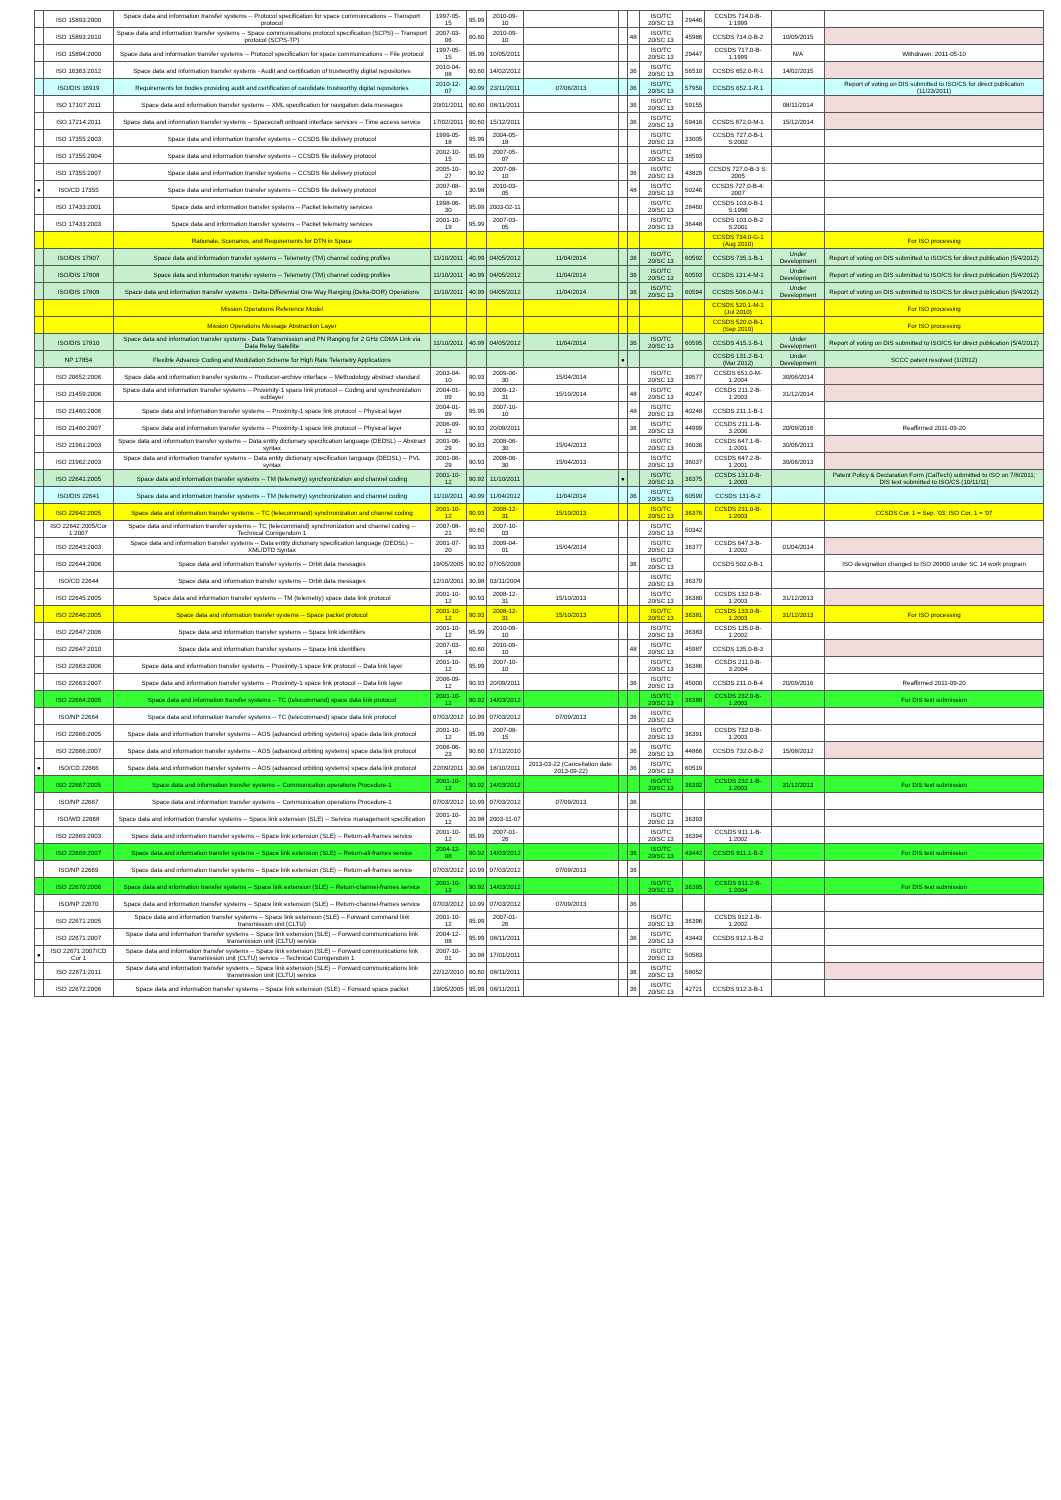| | ISO 15893:2000 | Space data and information transfer systems -- Protocol specification for space communications -- Transport protocol | 1997-05-15 | 95.99 | 2010-09-10 | | | | ISO/TC 20/SC 13 | 29446 | CCSDS 714.0-B-1:1999 | | |
| | ISO 15893:2010 | Space data and information transfer systems -- Space communications protocol specification (SCPS) -- Transport protocol (SCPS-TP) | 2007-03-06 | 60.60 | 2010-09-10 | | | 48 | ISO/TC 20/SC 13 | 45986 | CCSDS 714.0-B-2 | 10/09/2015 | |
| | ISO 15894:2000 | Space data and information transfer systems -- Protocol specification for space communications -- File protocol | 1997-05-15 | 95.99 | 10/05/2011 | | | | ISO/TC 20/SC 13 | 29447 | CCSDS 717.0-B-1:1999 | N/A | Withdrawn: 2011-05-10 |
| | ISO 16363:2012 | Space data and information transfer systems - Audit and certification of trustworthy digital repositories | 2010-04-08 | 60.60 | 14/02/2012 | | | 36 | ISO/TC 20/SC 13 | 56510 | CCSDS 652.0-R-1 | 14/02/2015 | |
| | ISO/DIS 16919 | Requirements for bodies providing audit and certification of candidate trustworthy digital repositories | 2010-12-07 | 40.99 | 23/11/2011 | 07/06/2013 | | 36 | ISO/TC 20/SC 13 | 57950 | CCSDS 652.1-R.1 | | Report of voting on DIS submitted to ISO/CS for direct publication (11/23/2011) |
| | ISO 17107:2011 | Space data and information transfer systems -- XML specification for navigation data messages | 20/01/2011 | 60.60 | 08/11/2011 | | | 36 | ISO/TC 20/SC 13 | 59155 | | 08/11/2014 | |
| | ISO 17214:2011 | Space data and information transfer systems -- Spacecraft onboard interface services -- Time access service | 17/02/2011 | 60.60 | 15/12/2011 | | | 36 | ISO/TC 20/SC 13 | 59416 | CCSDS 872.0-M-1 | 15/12/2014 | |
| | ISO 17355:2003 | Space data and information transfer systems -- CCSDS file delivery protocol | 1999-05-18 | 95.99 | 2004-05-18 | | | | ISO/TC 20/SC 13 | 33005 | CCSDS 727.0-B-1 S:2002 | | |
| | ISO 17355:2004 | Space data and information transfer systems -- CCSDS file delivery protocol | 2002-10-15 | 95.99 | 2007-05-07 | | | | ISO/TC 20/SC 13 | 38593 | | | |
| | ISO 17355:2007 | Space data and information transfer systems -- CCSDS file delivery protocol | 2005-10-27 | 90.92 | 2007-08-10 | | | 36 | ISO/TC 20/SC 13 | 43829 | CCSDS 727.0-B-3 S: 2005 | | |
| ● | ISO/CD 17355 | Space data and information transfer systems -- CCSDS file delivery protocol | 2007-08-10 | 30.98 | 2010-03-05 | | | 48 | ISO/TC 20/SC 13 | 50246 | CCSDS 727.0-B-4: 2007 | | |
| | ISO 17433:2001 | Space data and information transfer systems -- Packet telemetry services | 1998-06-30 | 95.99 | 2003-02-11 | | | | ISO/TC 20/SC 13 | 28460 | CCSDS 103.0-B-1 S:1996 | | |
| | ISO 17433:2003 | Space data and information transfer systems -- Packet telemetry services | 2001-10-19 | 95.99 | 2007-03-05 | | | | ISO/TC 20/SC 13 | 36448 | CCSDS 103.0-B-2 S:2001 | | |
| | | Rationale, Scenarios, and Requirements for DTN in Space | | | | | | | | | CCSDS 734.0-G-1 (Aug 2010) | | For ISO processing |
| | ISO/DIS 17807 | Space data and information transfer systems -- Telemetry (TM) channel coding profiles | 11/10/2011 | 40.99 | 04/05/2012 | 11/04/2014 | | 36 | ISO/TC 20/SC 13 | 60592 | CCSDS 735.1-B-1 | Under Development | Report of voting on DIS submitted to ISO/CS for direct publication (5/4/2012) |
| | ISO/DIS 17808 | Space data and information transfer systems -- Telemetry (TM) channel coding profiles | 11/10/2011 | 40.99 | 04/05/2012 | 11/04/2014 | | 36 | ISO/TC 20/SC 13 | 60593 | CCSDS 131.4-M-1 | Under Development | Report of voting on DIS submitted to ISO/CS for direct publication (5/4/2012) |
| | ISO/DIS 17809 | Space data and information transfer systems - Delta-Differential One Way Ranging (Delta-DOR) Operations | 11/10/2011 | 40.99 | 04/05/2012 | 11/04/2014 | | 36 | ISO/TC 20/SC 13 | 60594 | CCSDS 506.0-M-1 | Under Development | Report of voting on DIS submitted to ISO/CS for direct publication (5/4/2012) |
| | | Mission Operations Reference Model | | | | | | | | | CCSDS 520.1-M-1 (Jul 2010) | | For ISO processing |
| | | Mission Operations Message Abstraction Layer | | | | | | | | | CCSDS 520.0-B-1 (Sep 2010) | | For ISO processing |
| | ISO/DIS 17810 | Space data and information transfer systems - Data Transmission and PN Ranging for 2 GHz CDMA Link via Data Relay Satellite | 11/10/2011 | 40.99 | 04/05/2012 | 11/04/2014 | | 36 | ISO/TC 20/SC 13 | 60595 | CCSDS 415.1-B-1 | Under Development | Report of voting on DIS submitted to ISO/CS for direct publication (5/4/2012) |
| | NP 17854 | Flexible Advance Coding and Modulation Scheme for High Rate Telemetry Applications | | | | | ● | | | | CCSDS 131.2-B-1 (Mar 2012) | Under Development | SCCC patent resolved (1/2012) |
| | ISO 20652:2006 | Space data and information transfer systems -- Producer-archive interface -- Methodology abstract standard | 2003-04-10 | 90.93 | 2009-06-30 | 15/04/2014 | | | ISO/TC 20/SC 13 | 39577 | CCSDS 651.0-M-1:2004 | 30/06/2014 | |
| | ISO 21459:2006 | Space data and information transfer systems -- Proximity-1 space link protocol -- Coding and synchronization sublayer | 2004-01-09 | 90.93 | 2009-12-31 | 15/10/2014 | | 48 | ISO/TC 20/SC 13 | 40247 | CCSDS 211.2-B-1:2003 | 31/12/2014 | |
| | ISO 21460:2006 | Space data and information transfer systems -- Proximity-1 space link protocol -- Physical layer | 2004-01-09 | 95.99 | 2007-10-10 | | | 48 | ISO/TC 20/SC 13 | 40248 | CCSDS 211.1-B-1 | | |
| | ISO 21460:2007 | Space data and information transfer systems -- Proximity-1 space link protocol -- Physical layer | 2006-09-12 | 90.93 | 20/09/2011 | | | 36 | ISO/TC 20/SC 13 | 44999 | CCSDS 211.1-B-3:2006 | 20/09/2016 | Reaffirmed 2011-09-20 |
| | ISO 21961:2003 | Space data and information transfer systems -- Data entity dictionary specification language (DEDSL) -- Abstract syntax | 2001-06-29 | 90.93 | 2008-06-30 | 15/04/2013 | | | ISO/TC 20/SC 13 | 36036 | CCSDS 647.1-B-1:2001 | 30/06/2013 | |
| | ISO 21962:2003 | Space data and information transfer systems -- Data entity dictionary specification language (DEDSL) -- PVL syntax | 2001-06-29 | 90.93 | 2008-06-30 | 15/04/2013 | | | ISO/TC 20/SC 13 | 36037 | CCSDS 647.2-B-1:2001 | 30/06/2013 | |
| | ISO 22641:2005 | Space data and information transfer systems -- TM (telemetry) synchronization and channel coding | 2001-10-12 | 90.92 | 11/10/2011 | | ● | | ISO/TC 20/SC 13 | 36375 | CCSDS 131.0-B-1:2003 | | Patent Policy & Declaration Form (CalTech) submitted to ISO on 7/8/2011; DIS text submitted to ISO/CS (10/11/11) |
| | ISO/DIS 22641 | Space data and information transfer systems -- TM (telemetry) synchronization and channel coding | 11/10/2011 | 40.99 | 11/04/2012 | 11/04/2014 | | 36 | ISO/TC 20/SC 13 | 60590 | CCSDS 131-B-2 | | |
| | ISO 22642:2005 | Space data and information transfer systems -- TC (telecommand) synchronization and channel coding | 2001-10-12 | 90.93 | 2008-12-31 | 15/10/2013 | | | ISO/TC 20/SC 13 | 36376 | CCSDS 231.0-B-1:2003 | | CCSDS Cor. 1 = Sep. '03; ISO Cor. 1 = '07 |
| | ISO 22642:2005/Cor 1:2007 | Space data and information transfer systems -- TC (telecommand) synchronization and channel coding -- Technical Corrigendum 1 | 2007-08-21 | 60.60 | 2007-10-03 | | | | ISO/TC 20/SC 13 | 50342 | | | |
| | ISO 22643:2003 | Space data and information transfer systems -- Data entity dictionary specification language (DEDSL) -- XML/DTD Syntax | 2001-07-20 | 90.93 | 2009-04-01 | 15/04/2014 | | | ISO/TC 20/SC 13 | 36377 | CCSDS 647.3-B-1:2002 | 01/04/2014 | |
| | ISO 22644:2006 | Space data and information transfer systems -- Orbit data messages | 19/05/2005 | 90.92 | 07/05/2008 | | | 36 | ISO/TC 20/SC 13 | | CCSDS 502.0-B-1 | | ISO designation changed to ISO 26900 under SC 14 work program |
| | ISO/CD 22644 | Space data and information transfer systems -- Orbit data messages | 12/10/2001 | 30.98 | 03/11/2004 | | | | ISO/TC 20/SC 13 | 36379 | | | |
| | ISO 22645:2005 | Space data and information transfer systems -- TM (telemetry) space data link protocol | 2001-10-12 | 90.93 | 2008-12-31 | 15/10/2013 | | | ISO/TC 20/SC 13 | 36380 | CCSDS 132.0-B-1:2003 | 31/12/2013 | |
| | ISO 22646:2005 | Space data and information transfer systems -- Space packet protocol | 2001-10-12 | 90.93 | 2008-12-31 | 15/10/2013 | | | ISO/TC 20/SC 13 | 36381 | CCSDS 133.0-B-1:2003 | 31/12/2013 | For ISO processing |
| | ISO 22647:2006 | Space data and information transfer systems -- Space link identifiers | 2001-10-12 | 95.99 | 2010-09-10 | | | | ISO/TC 20/SC 13 | 36383 | CCSDS 135.0-B-1:2002 | | |
| | ISO 22647:2010 | Space data and information transfer systems -- Space link identifiers | 2007-03-14 | 60.60 | 2010-09-10 | | | 48 | ISO/TC 20/SC 13 | 45987 | CCSDS 135.0-B-3 | | |
| | ISO 22663:2006 | Space data and information transfer systems -- Proximity-1 space link protocol -- Data link layer | 2001-10-12 | 95.99 | 2007-10-10 | | | | ISO/TC 20/SC 13 | 36386 | CCSDS 211.0-B-3:2004 | | |
| | ISO 22663:2007 | Space data and information transfer systems -- Proximity-1 space link protocol -- Data link layer | 2006-09-12 | 90.93 | 20/09/2011 | | | 36 | ISO/TC 20/SC 13 | 45000 | CCSDS 211.0-B-4 | 20/09/2016 | Reaffirmed 2011-09-20 |
| | ISO 22664:2005 | Space data and information transfer systems -- TC (telecommand) space data link protocol | 2001-10-12 | 90.92 | 14/03/2012 | | | | ISO/TC 20/SC 13 | 36389 | CCSDS 232.0-B-1:2003 | | For DIS text submission |
| | ISO/NP 22664 | Space data and information transfer systems -- TC (telecommand) space data link protocol | 07/03/2012 | 10.99 | 07/03/2012 | 07/09/2013 | | 36 | ISO/TC 20/SC 13 | | | | |
| | ISO 22666:2005 | Space data and information transfer systems -- AOS (advanced orbiting systems) space data link protocol | 2001-10-12 | 95.99 | 2007-08-15 | | | | ISO/TC 20/SC 13 | 36391 | CCSDS 732.0-B-1:2003 | | |
| | ISO 22666:2007 | Space data and information transfer systems -- AOS (advanced orbiting systems) space data link protocol | 2006-06-23 | 90.60 | 17/12/2010 | | | 36 | ISO/TC 20/SC 13 | 44866 | CCSDS 732.0-B-2 | 15/08/2012 | |
| ● | ISO/CD 22666 | Space data and information transfer systems -- AOS (advanced orbiting systems) space data link protocol | 22/09/2011 | 30.98 | 18/10/2011 | 2013-03-22 (Cancellation date: 2013-09-22) | | 36 | ISO/TC 20/SC 13 | 60519 | | | |
| | ISO 22667:2005 | Space data and information transfer systems -- Communication operations Procedure-1 | 2001-10-12 | 90.92 | 14/03/2012 | | | | ISO/TC 20/SC 13 | 36392 | CCSDS 232.1-B-1:2003 | 31/12/2013 | For DIS text submission |
| | ISO/NP 22667 | Space data and information transfer systems -- Communication operations Procedure-1 | 07/03/2012 | 10.99 | 07/03/2012 | 07/09/2013 | | 36 | | | | | |
| | ISO/WD 22668 | Space data and information transfer systems -- Space link extension (SLE) -- Service management specification | 2001-10-12 | 20.98 | 2003-11-07 | | | | ISO/TC 20/SC 13 | 36393 | | | |
| | ISO 22669:2003 | Space data and information transfer systems -- Space link extension (SLE) -- Return-all-frames service | 2001-10-12 | 95.99 | 2007-01-26 | | | | ISO/TC 20/SC 13 | 36394 | CCSDS 911.1-B-1:2002 | | |
| | ISO 22669:2007 | Space data and information transfer systems -- Space link extension (SLE) -- Return-all-frames service | 2004-12-08 | 90.92 | 14/03/2012 | | | 36 | ISO/TC 20/SC 13 | 43442 | CCSDS 911.1-B-2 | | For DIS text submission |
| | ISO/NP 22669 | Space data and information transfer systems -- Space link extension (SLE) -- Return-all-frames service | 07/03/2012 | 10.99 | 07/03/2012 | 07/09/2013 | | 36 | | | | | |
| | ISO 22670:2006 | Space data and information transfer systems -- Space link extension (SLE) -- Return-channel-frames service | 2001-10-12 | 90.92 | 14/03/2012 | | | | ISO/TC 20/SC 13 | 36395 | CCSDS 911.2-B-1:2004 | | For DIS text submission |
| | ISO/NP 22670 | Space data and information transfer systems -- Space link extension (SLE) -- Return-channel-frames service | 07/03/2012 | 10.99 | 07/03/2012 | 07/09/2013 | | 36 | | | | | |
| | ISO 22671:2005 | Space data and information transfer systems -- Space link extension (SLE) -- Forward command link transmission unit (CLTU) | 2001-10-12 | 95.99 | 2007-01-26 | | | | ISO/TC 20/SC 13 | 36396 | CCSDS 912.1-B-1:2002 | | |
| | ISO 22671:2007 | Space data and information transfer systems -- Space link extension (SLE) -- Forward communications link transmission unit (CLTU) service | 2004-12-08 | 95.99 | 08/11/2011 | | | 36 | ISO/TC 20/SC 13 | 43443 | CCSDS 912.1-B-2 | | |
| ● | ISO 22671:2007/CD Cor 1 | Space data and information transfer systems -- Space link extension (SLE) -- Forward communications link transmission unit (CLTU) service -- Technical Corrigendum 1 | 2007-10-01 | 30.98 | 17/01/2011 | | | | ISO/TC 20/SC 13 | 50583 | | | |
| | ISO 22671:2011 | Space data and information transfer systems -- Space link extension (SLE) -- Forward communications link transmission unit (CLTU) service | 22/12/2010 | 60.60 | 08/11/2011 | | | 36 | ISO/TC 20/SC 13 | 58052 | | | |
| | ISO 22672:2006 | Space data and information transfer systems -- Space link extension (SLE) -- Forward space packet | 19/05/2005 | 95.99 | 08/11/2011 | | | 36 | ISO/TC 20/SC 13 | 42721 | CCSDS 912.3-B-1 | | |